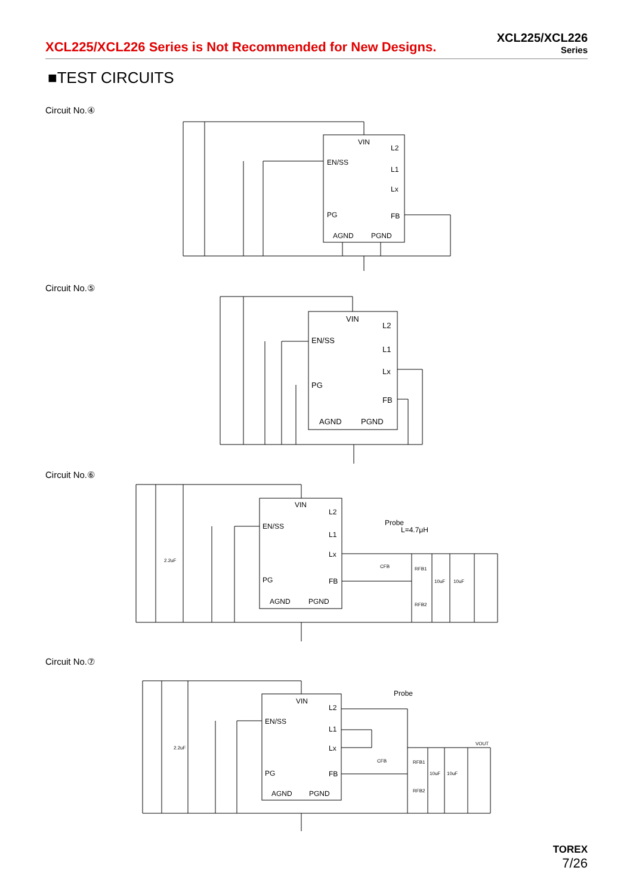XCL225/XCL226 Series is Not Recommended for New Designs.
XCL225/XCL226
Series
■TEST CIRCUITS
Circuit No.④
VIN
EN/SS
PG
AGND
PGND
L2
L1
Lx
FB
Circuit No.⑤
VIN
EN/SS
PG
AGND
PGND
L2
L1
Lx
FB
Circuit No.⑥
VIN
EN/SS
PG
AGND
PGND
L2
L1
Lx
FB
Probe
L=4.7μH
2.2uF
CFB
RFB1
RFB2
10uF
10uF
Circuit No.⑦
VIN
EN/SS
PG
AGND
PGND
L2
L1
Lx
FB
Probe
2.2uF
CFB
RFB1
RFB2
10uF
10uF
VOUT
TOREX
7/26